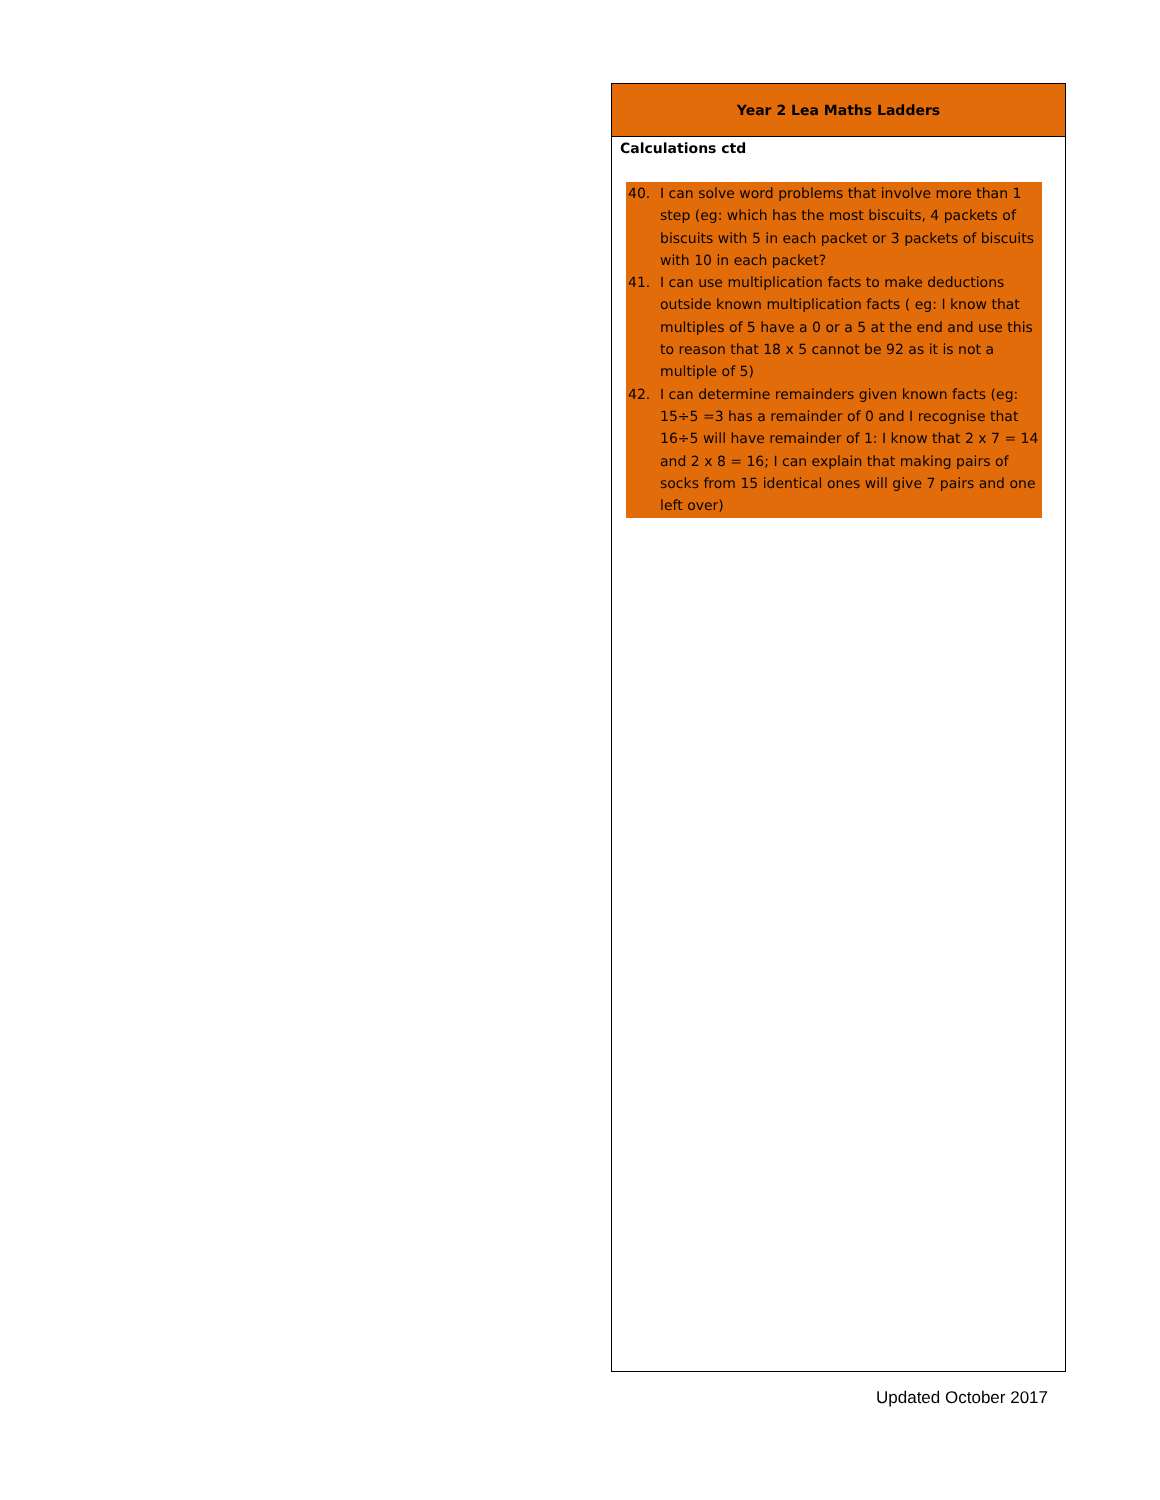| Year 2 Lea Maths Ladders |
| --- |
| Calculations ctd 40. I can solve word problems that involve more than 1 step (eg: which has the most biscuits, 4 packets of biscuits with 5 in each packet or 3 packets of biscuits with 10 in each packet? 41. I can use multiplication facts to make deductions outside known multiplication facts ( eg: I know that multiples of 5 have a 0 or a 5 at the end and use this to reason that 18 x 5 cannot be 92 as it is not a multiple of 5) 42. I can determine remainders given known facts (eg: 15÷5 =3 has a remainder of 0 and I recognise that 16÷5 will have remainder of 1: I know that 2 x 7 = 14 and 2 x 8 = 16; I can explain that making pairs of socks from 15 identical ones will give 7 pairs and one left over) |
Updated October 2017